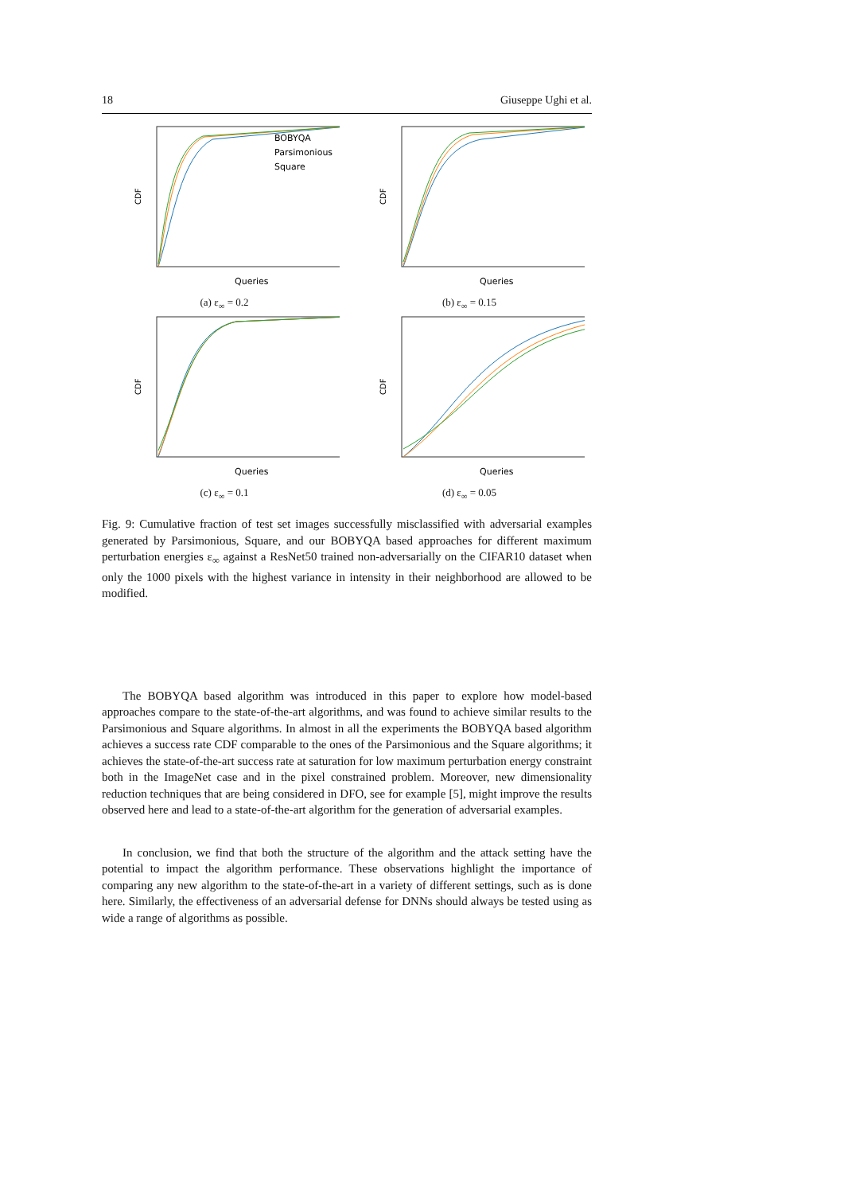18 Giuseppe Ughi et al.
CDF
BOBYQA
Parsimonious
Square
Queries
(a) ε<sub>∞</sub> = 0.2
CDF
Queries
(b) ε<sub>∞</sub> = 0.15
CDF
Queries
(c) ε<sub>∞</sub> = 0.1
CDF
Queries
(d) ε<sub>∞</sub> = 0.05
Fig. 9: Cumulative fraction of test set images successfully misclassified with adversarial examples generated by Parsimonious, Square, and our BOBYQA based approaches for different maximum perturbation energies ε<sub>∞</sub> against a ResNet50 trained non-adversarially on the CIFAR10 dataset when only the 1000 pixels with the highest variance in intensity in their neighborhood are allowed to be modified.
The BOBYQA based algorithm was introduced in this paper to explore how model-based approaches compare to the state-of-the-art algorithms, and was found to achieve similar results to the Parsimonious and Square algorithms. In almost in all the experiments the BOBYQA based algorithm achieves a success rate CDF comparable to the ones of the Parsimonious and the Square algorithms; it achieves the state-of-the-art success rate at saturation for low maximum perturbation energy constraint both in the ImageNet case and in the pixel constrained problem. Moreover, new dimensionality reduction techniques that are being considered in DFO, see for example [5], might improve the results observed here and lead to a state-of-the-art algorithm for the generation of adversarial examples.
In conclusion, we find that both the structure of the algorithm and the attack setting have the potential to impact the algorithm performance. These observations highlight the importance of comparing any new algorithm to the state-of-the-art in a variety of different settings, such as is done here. Similarly, the effectiveness of an adversarial defense for DNNs should always be tested using as wide a range of algorithms as possible.